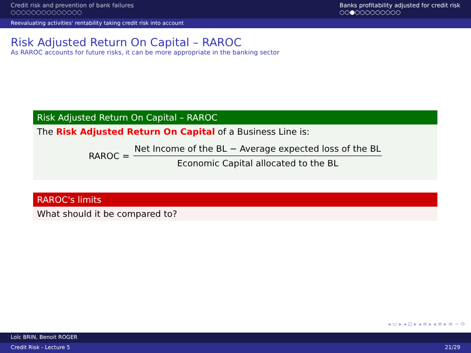Credit risk and prevention of bank failures
○○○○○○○○○○○○○○
Banks profitability adjusted for credit risk
○○●○○○○○○○○○
Reevaluating activities' rentability taking credit risk into account
Risk Adjusted Return On Capital – RAROC
As RAROC accounts for future risks, it can be more appropriate in the banking sector
Risk Adjusted Return On Capital – RAROC
The Risk Adjusted Return On Capital of a Business Line is:
RAROC =
Net Income of the BL − Average expected loss of the BL
Economic Capital allocated to the BL
RAROC's limits
What should it be compared to?
◂ ▭ ▸ ◂ ⊡ ▸ ◂ ≡ ▸ ◂ ≡ ▸ ≡ ∽ ⟳
Loïc BRIN, Benoit ROGER
Credit Risk - Lecture 5 21/29